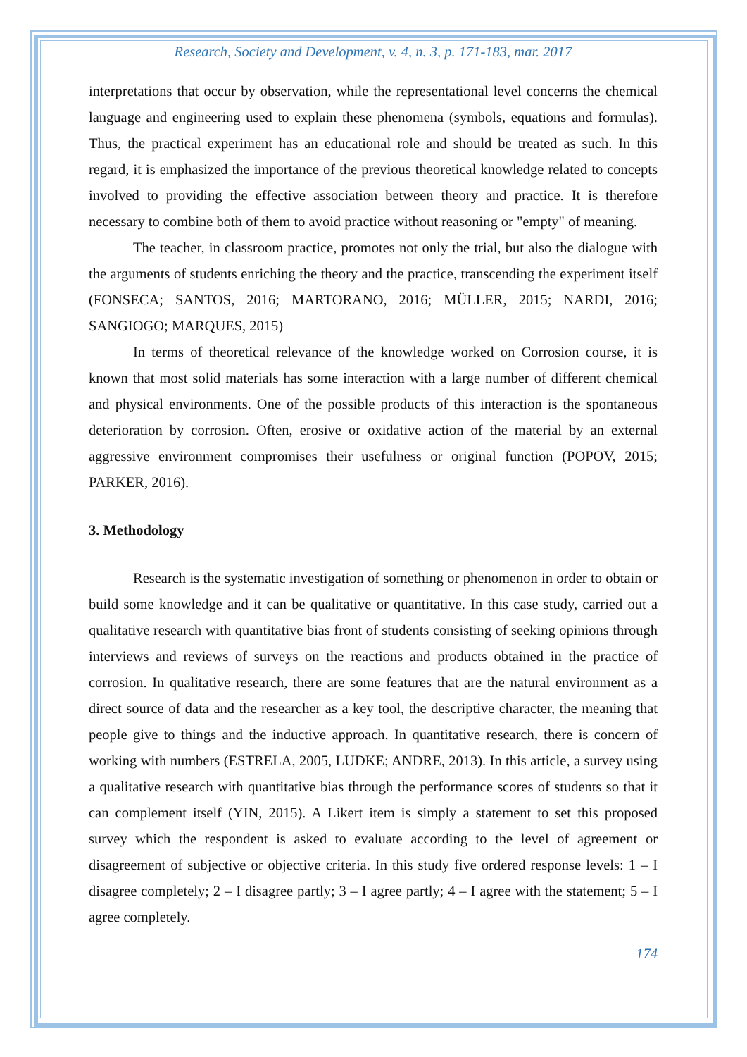Research, Society and Development, v. 4, n. 3, p. 171-183, mar. 2017
interpretations that occur by observation, while the representational level concerns the chemical language and engineering used to explain these phenomena (symbols, equations and formulas). Thus, the practical experiment has an educational role and should be treated as such. In this regard, it is emphasized the importance of the previous theoretical knowledge related to concepts involved to providing the effective association between theory and practice. It is therefore necessary to combine both of them to avoid practice without reasoning or "empty" of meaning.
The teacher, in classroom practice, promotes not only the trial, but also the dialogue with the arguments of students enriching the theory and the practice, transcending the experiment itself (FONSECA; SANTOS, 2016; MARTORANO, 2016; MÜLLER, 2015; NARDI, 2016; SANGIOGO; MARQUES, 2015)
In terms of theoretical relevance of the knowledge worked on Corrosion course, it is known that most solid materials has some interaction with a large number of different chemical and physical environments. One of the possible products of this interaction is the spontaneous deterioration by corrosion. Often, erosive or oxidative action of the material by an external aggressive environment compromises their usefulness or original function (POPOV, 2015; PARKER, 2016).
3. Methodology
Research is the systematic investigation of something or phenomenon in order to obtain or build some knowledge and it can be qualitative or quantitative. In this case study, carried out a qualitative research with quantitative bias front of students consisting of seeking opinions through interviews and reviews of surveys on the reactions and products obtained in the practice of corrosion. In qualitative research, there are some features that are the natural environment as a direct source of data and the researcher as a key tool, the descriptive character, the meaning that people give to things and the inductive approach. In quantitative research, there is concern of working with numbers (ESTRELA, 2005, LUDKE; ANDRE, 2013). In this article, a survey using a qualitative research with quantitative bias through the performance scores of students so that it can complement itself (YIN, 2015). A Likert item is simply a statement to set this proposed survey which the respondent is asked to evaluate according to the level of agreement or disagreement of subjective or objective criteria. In this study five ordered response levels: 1 – I disagree completely; 2 – I disagree partly; 3 – I agree partly; 4 – I agree with the statement; 5 – I agree completely.
174